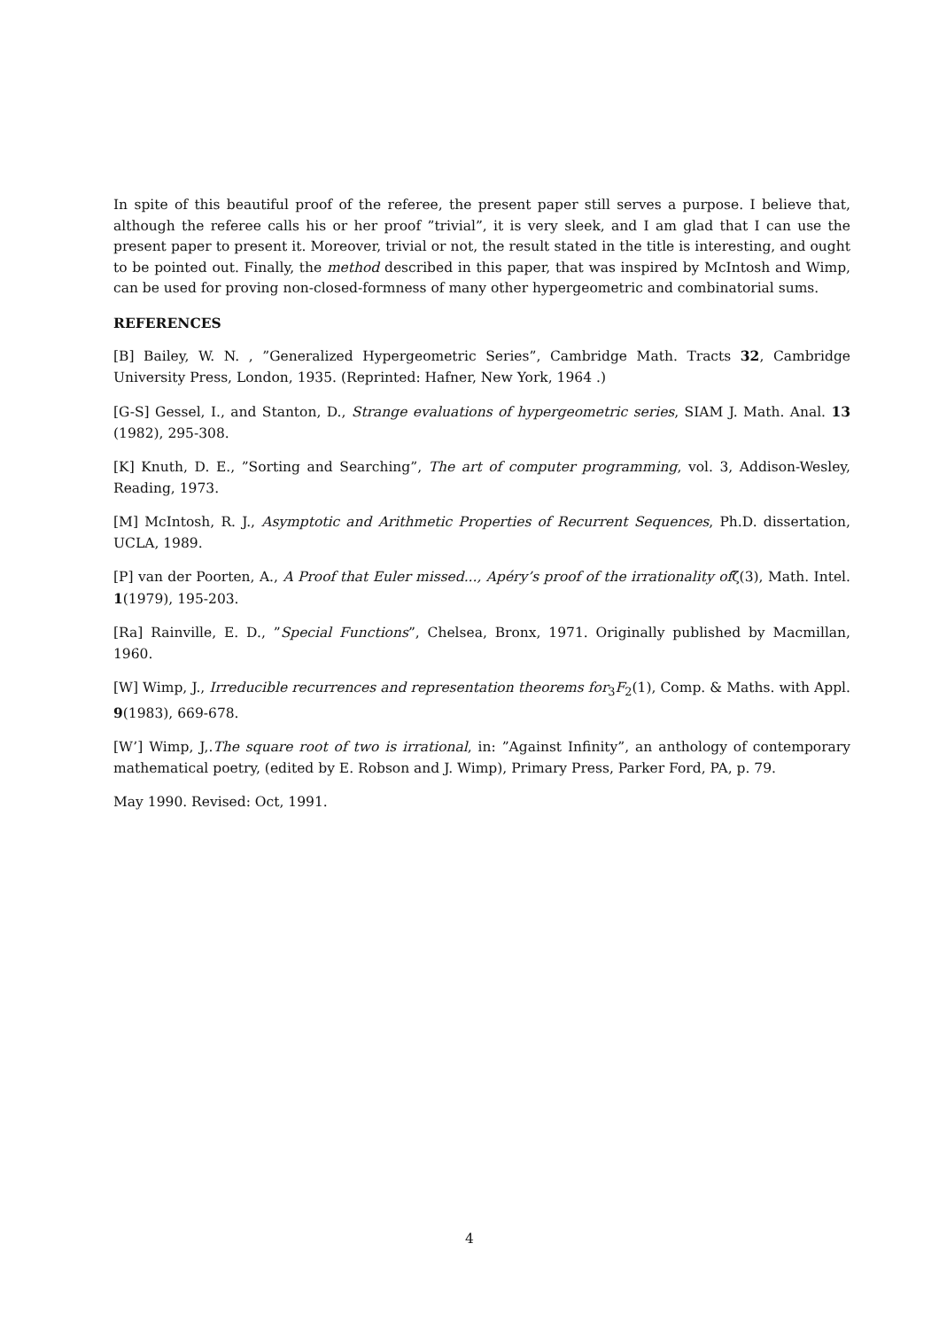In spite of this beautiful proof of the referee, the present paper still serves a purpose. I believe that, although the referee calls his or her proof ”trivial”, it is very sleek, and I am glad that I can use the present paper to present it. Moreover, trivial or not, the result stated in the title is interesting, and ought to be pointed out. Finally, the method described in this paper, that was inspired by McIntosh and Wimp, can be used for proving non-closed-formness of many other hypergeometric and combinatorial sums.
REFERENCES
[B] Bailey, W. N. , ”Generalized Hypergeometric Series”, Cambridge Math. Tracts 32, Cambridge University Press, London, 1935. (Reprinted: Hafner, New York, 1964 .)
[G-S] Gessel, I., and Stanton, D., Strange evaluations of hypergeometric series, SIAM J. Math. Anal. 13 (1982), 295-308.
[K] Knuth, D. E., ”Sorting and Searching”, The art of computer programming, vol. 3, Addison-Wesley, Reading, 1973.
[M] McIntosh, R. J., Asymptotic and Arithmetic Properties of Recurrent Sequences, Ph.D. dissertation, UCLA, 1989.
[P] van der Poorten, A., A Proof that Euler missed..., Apéry’s proof of the irrationality ofζ(3), Math. Intel. 1(1979), 195-203.
[Ra] Rainville, E. D., ”Special Functions”, Chelsea, Bronx, 1971. Originally published by Macmillan, 1960.
[W] Wimp, J., Irreducible recurrences and representation theorems for<sub>3</sub>F<sub>2</sub>(1), Comp. & Maths. with Appl. 9(1983), 669-678.
[W’] Wimp, J,.The square root of two is irrational, in: ”Against Infinity”, an anthology of contemporary mathematical poetry, (edited by E. Robson and J. Wimp), Primary Press, Parker Ford, PA, p. 79.
May 1990. Revised: Oct, 1991.
4